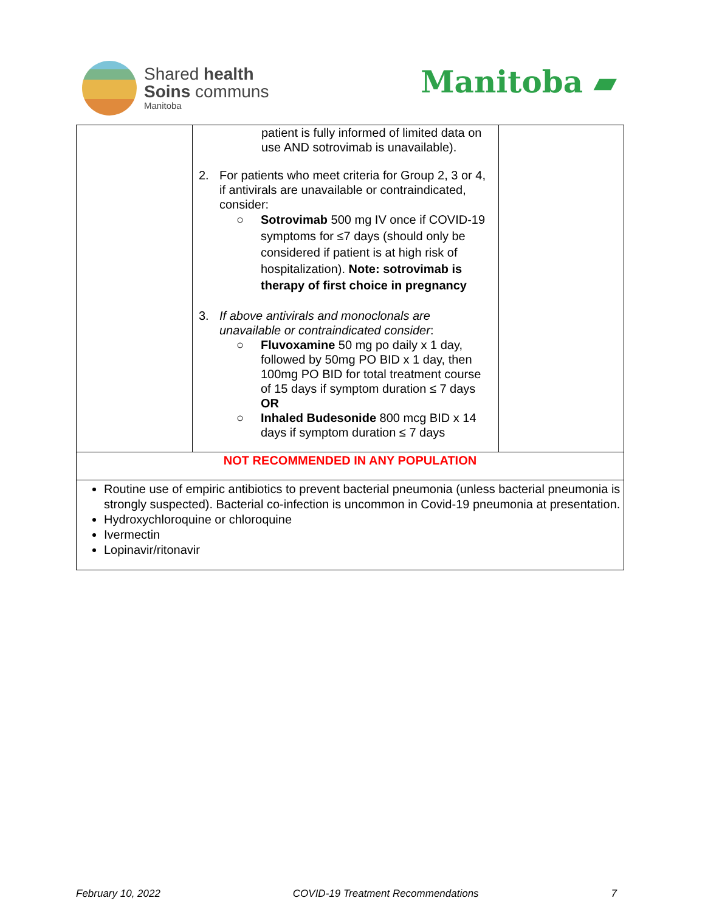Shared health
Soins communs
Manitoba
Manitoba ▰
| | patient is fully informed of limited data on use AND sotrovimab is unavailable). 2. For patients who meet criteria for Group 2, 3 or 4, if antivirals are unavailable or contraindicated, consider: ○ Sotrovimab 500 mg IV once if COVID-19 symptoms for ≤7 days (should only be considered if patient is at high risk of hospitalization). Note: sotrovimab is therapy of first choice in pregnancy 3. If above antivirals and monoclonals are unavailable or contraindicated consider : ○ Fluvoxamine 50 mg po daily x 1 day, followed by 50mg PO BID x 1 day, then 100mg PO BID for total treatment course of 15 days if symptom duration ≤ 7 days OR ○ Inhaled Budesonide 800 mcg BID x 14 days if symptom duration ≤ 7 days | |
| NOT RECOMMENDED IN ANY POPULATION | | |
| Routine use of empiric antibiotics to prevent bacterial pneumonia (unless bacterial pneumonia is strongly suspected). Bacterial co-infection is uncommon in Covid-19 pneumonia at presentation. Hydroxychloroquine or chloroquine Ivermectin Lopinavir/ritonavir | | |
February 10, 2022 COVID-19 Treatment Recommendations 7